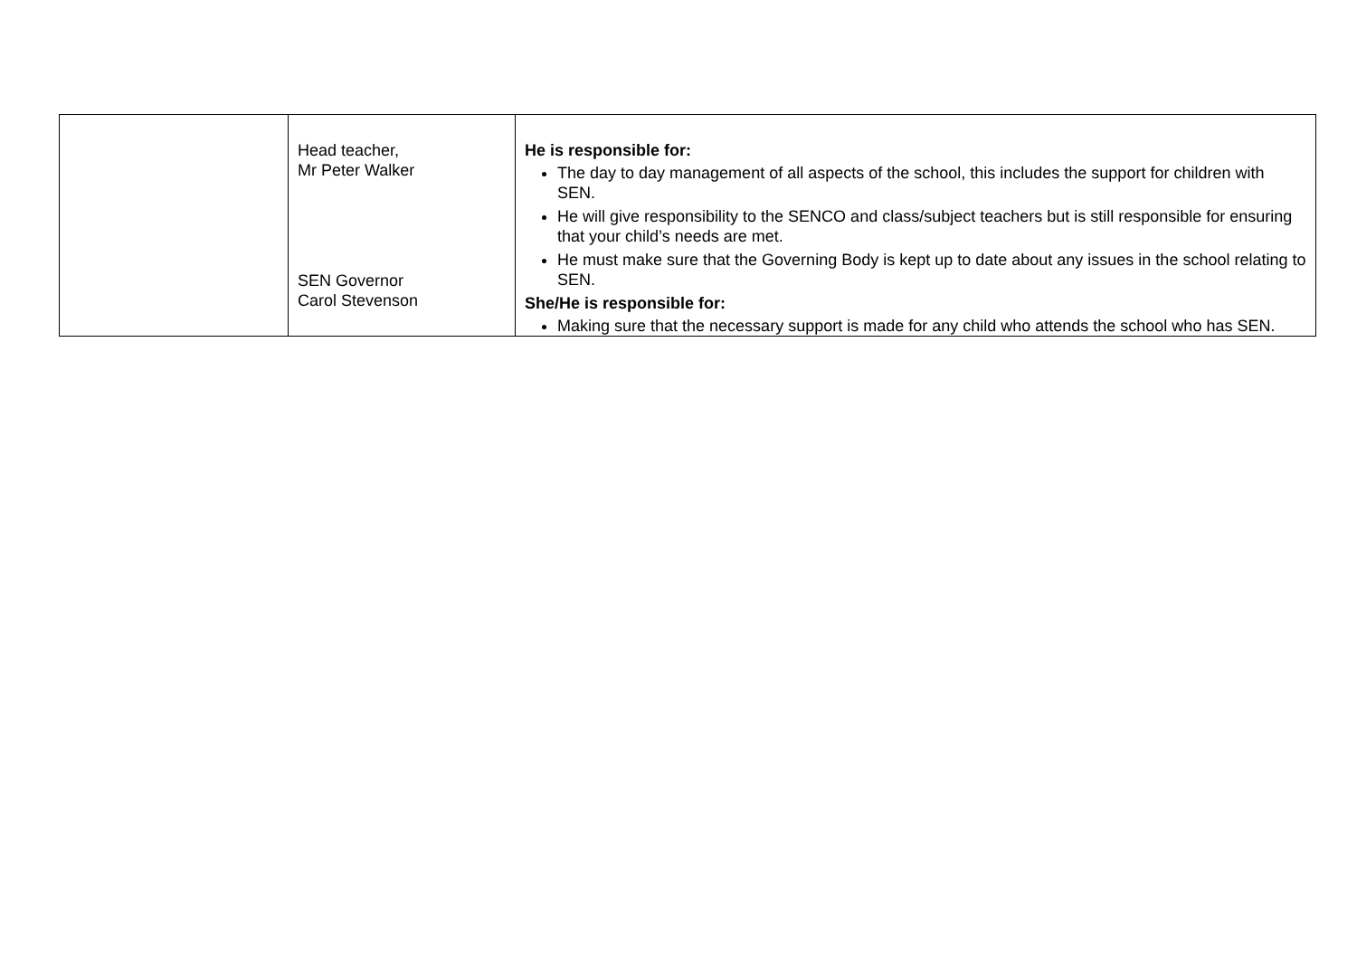| | Head teacher, Mr Peter Walker SEN Governor Carol Stevenson | He is responsible for: The day to day management of all aspects of the school, this includes the support for children with SEN. He will give responsibility to the SENCO and class/subject teachers but is still responsible for ensuring that your child’s needs are met. He must make sure that the Governing Body is kept up to date about any issues in the school relating to SEN. She/He is responsible for: Making sure that the necessary support is made for any child who attends the school who has SEN. |